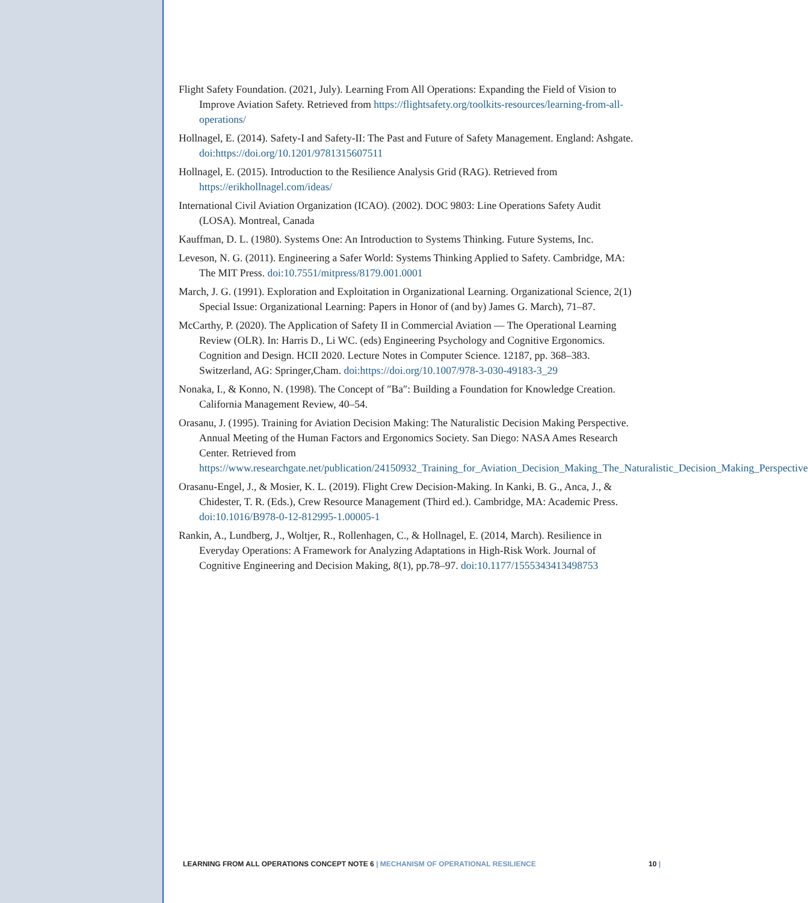Flight Safety Foundation. (2021, July). Learning From All Operations: Expanding the Field of Vision to Improve Aviation Safety. Retrieved from https://flightsafety.org/toolkits-resources/learning-from-all-operations/
Hollnagel, E. (2014). Safety-I and Safety-II: The Past and Future of Safety Management. England: Ashgate. doi:https://doi.org/10.1201/9781315607511
Hollnagel, E. (2015). Introduction to the Resilience Analysis Grid (RAG). Retrieved from https://erikhollnagel.com/ideas/
International Civil Aviation Organization (ICAO). (2002). DOC 9803: Line Operations Safety Audit (LOSA). Montreal, Canada
Kauffman, D. L. (1980). Systems One: An Introduction to Systems Thinking. Future Systems, Inc.
Leveson, N. G. (2011). Engineering a Safer World: Systems Thinking Applied to Safety. Cambridge, MA: The MIT Press. doi:10.7551/mitpress/8179.001.0001
March, J. G. (1991). Exploration and Exploitation in Organizational Learning. Organizational Science, 2(1) Special Issue: Organizational Learning: Papers in Honor of (and by) James G. March), 71–87.
McCarthy, P. (2020). The Application of Safety II in Commercial Aviation — The Operational Learning Review (OLR). In: Harris D., Li WC. (eds) Engineering Psychology and Cognitive Ergonomics. Cognition and Design. HCII 2020. Lecture Notes in Computer Science. 12187, pp. 368–383. Switzerland, AG: Springer,Cham. doi:https://doi.org/10.1007/978-3-030-49183-3_29
Nonaka, I., & Konno, N. (1998). The Concept of ″Ba″: Building a Foundation for Knowledge Creation. California Management Review, 40–54.
Orasanu, J. (1995). Training for Aviation Decision Making: The Naturalistic Decision Making Perspective. Annual Meeting of the Human Factors and Ergonomics Society. San Diego: NASA Ames Research Center. Retrieved from https://www.researchgate.net/publication/24150932_Training_for_Aviation_Decision_Making_The_Naturalistic_Decision_Making_Perspective
Orasanu-Engel, J., & Mosier, K. L. (2019). Flight Crew Decision-Making. In Kanki, B. G., Anca, J., & Chidester, T. R. (Eds.), Crew Resource Management (Third ed.). Cambridge, MA: Academic Press. doi:10.1016/B978-0-12-812995-1.00005-1
Rankin, A., Lundberg, J., Woltjer, R., Rollenhagen, C., & Hollnagel, E. (2014, March). Resilience in Everyday Operations: A Framework for Analyzing Adaptations in High-Risk Work. Journal of Cognitive Engineering and Decision Making, 8(1), pp.78–97. doi:10.1177/1555343413498753
LEARNING FROM ALL OPERATIONS CONCEPT NOTE 6 | MECHANISM OF OPERATIONAL RESILIENCE
10 |